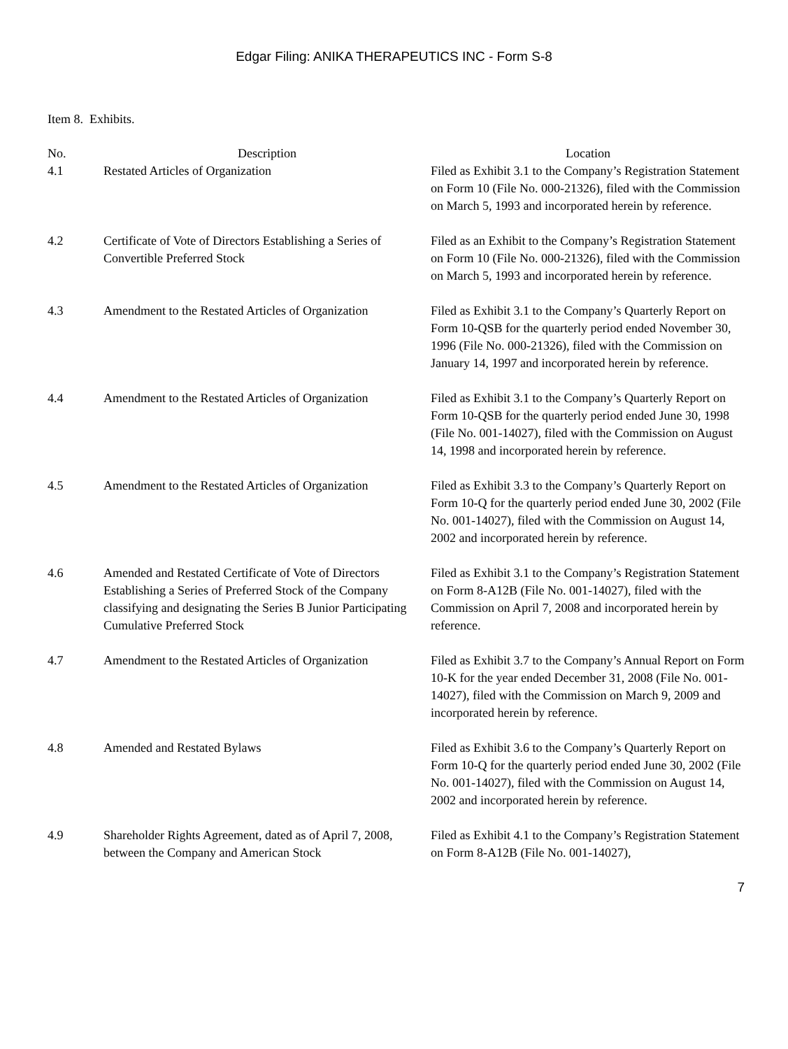Edgar Filing: ANIKA THERAPEUTICS INC - Form S-8
Item 8. Exhibits.
| No. | Description | Location |
| --- | --- | --- |
| 4.1 | Restated Articles of Organization | Filed as Exhibit 3.1 to the Company’s Registration Statement on Form 10 (File No. 000-21326), filed with the Commission on March 5, 1993 and incorporated herein by reference. |
| 4.2 | Certificate of Vote of Directors Establishing a Series of Convertible Preferred Stock | Filed as an Exhibit to the Company’s Registration Statement on Form 10 (File No. 000-21326), filed with the Commission on March 5, 1993 and incorporated herein by reference. |
| 4.3 | Amendment to the Restated Articles of Organization | Filed as Exhibit 3.1 to the Company’s Quarterly Report on Form 10-QSB for the quarterly period ended November 30, 1996 (File No. 000-21326), filed with the Commission on January 14, 1997 and incorporated herein by reference. |
| 4.4 | Amendment to the Restated Articles of Organization | Filed as Exhibit 3.1 to the Company’s Quarterly Report on Form 10-QSB for the quarterly period ended June 30, 1998 (File No. 001-14027), filed with the Commission on August 14, 1998 and incorporated herein by reference. |
| 4.5 | Amendment to the Restated Articles of Organization | Filed as Exhibit 3.3 to the Company’s Quarterly Report on Form 10-Q for the quarterly period ended June 30, 2002 (File No. 001-14027), filed with the Commission on August 14, 2002 and incorporated herein by reference. |
| 4.6 | Amended and Restated Certificate of Vote of Directors Establishing a Series of Preferred Stock of the Company classifying and designating the Series B Junior Participating Cumulative Preferred Stock | Filed as Exhibit 3.1 to the Company’s Registration Statement on Form 8-A12B (File No. 001-14027), filed with the Commission on April 7, 2008 and incorporated herein by reference. |
| 4.7 | Amendment to the Restated Articles of Organization | Filed as Exhibit 3.7 to the Company’s Annual Report on Form 10-K for the year ended December 31, 2008 (File No. 001-14027), filed with the Commission on March 9, 2009 and incorporated herein by reference. |
| 4.8 | Amended and Restated Bylaws | Filed as Exhibit 3.6 to the Company’s Quarterly Report on Form 10-Q for the quarterly period ended June 30, 2002 (File No. 001-14027), filed with the Commission on August 14, 2002 and incorporated herein by reference. |
| 4.9 | Shareholder Rights Agreement, dated as of April 7, 2008, between the Company and American Stock | Filed as Exhibit 4.1 to the Company’s Registration Statement on Form 8-A12B (File No. 001-14027), |
7